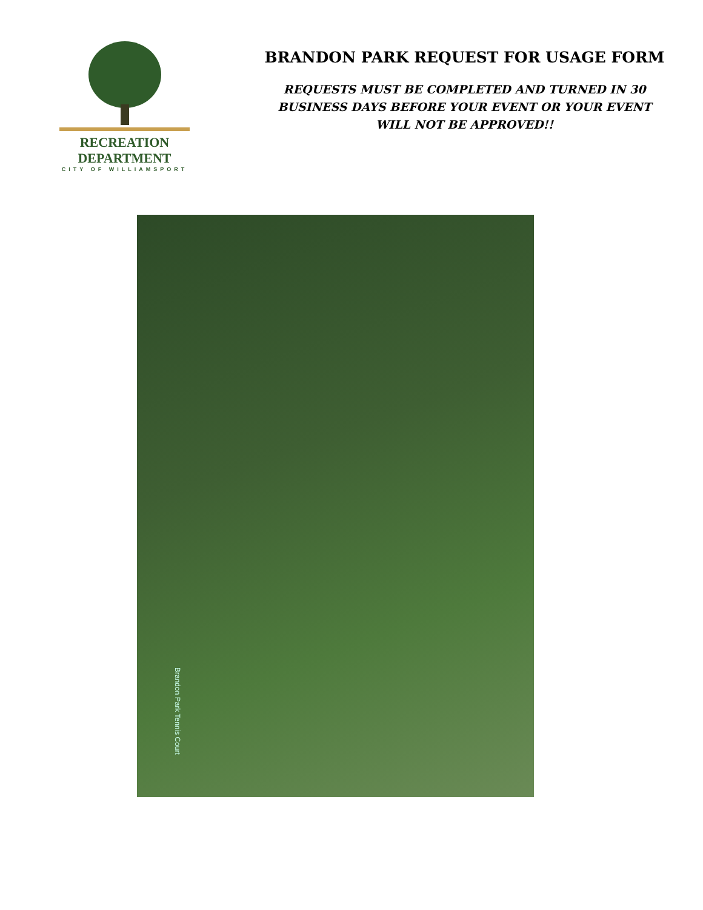RECREATION DEPARTMENT
CITY OF WILLIAMSPORT
BRANDON PARK REQUEST FOR USAGE FORM
REQUESTS MUST BE COMPLETED AND TURNED IN 30
BUSINESS DAYS BEFORE YOUR EVENT OR YOUR EVENT
WILL NOT BE APPROVED!!
Brandon Park Tennis Court